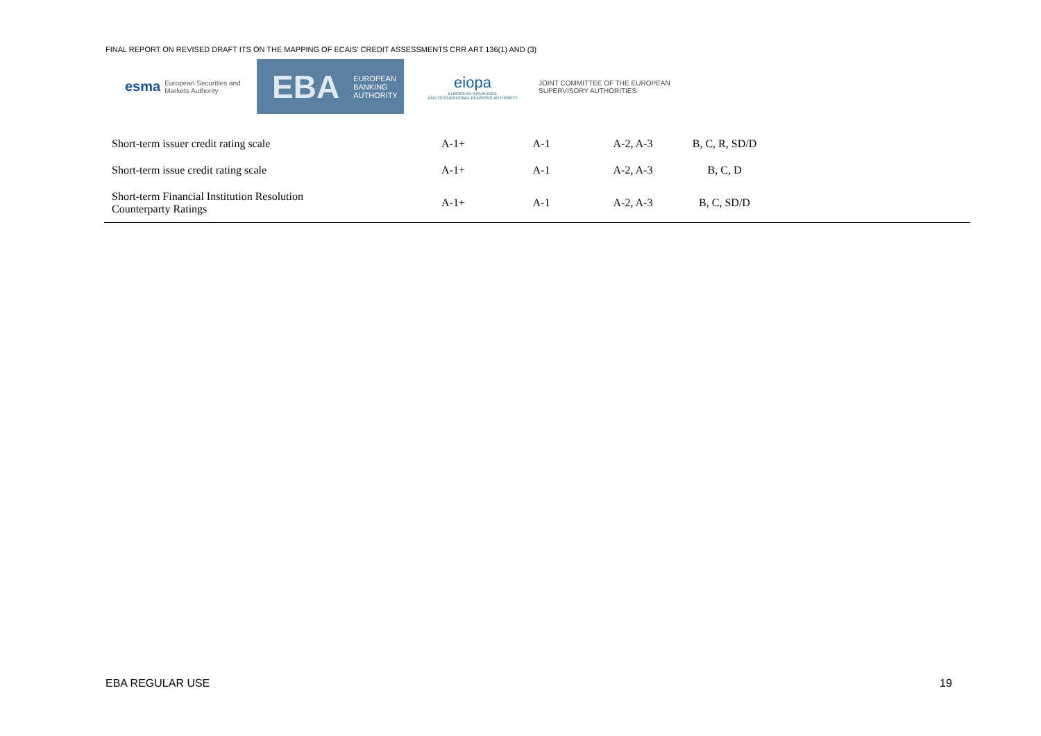FINAL REPORT ON REVISED DRAFT ITS ON THE MAPPING OF ECAIS’ CREDIT ASSESSMENTS CRR ART 136(1) AND (3)
esma European Securities and
Markets Authority
EBA EUROPEAN
BANKING
AUTHORITY
eiopa
EUROPEAN INSURANCE
AND OCCUPATIONAL PENSIONS AUTHORITY
JOINT COMMITTEE OF THE EUROPEAN SUPERVISORY AUTHORITIES
| Short-term issuer credit rating scale | A-1+ | A-1 | A-2, A-3 | B, C, R, SD/D | |
| Short-term issue credit rating scale | A-1+ | A-1 | A-2, A-3 | B, C, D | |
| Short-term Financial Institution Resolution Counterparty Ratings | A-1+ | A-1 | A-2, A-3 | B, C, SD/D | |
EBA REGULAR USE 19